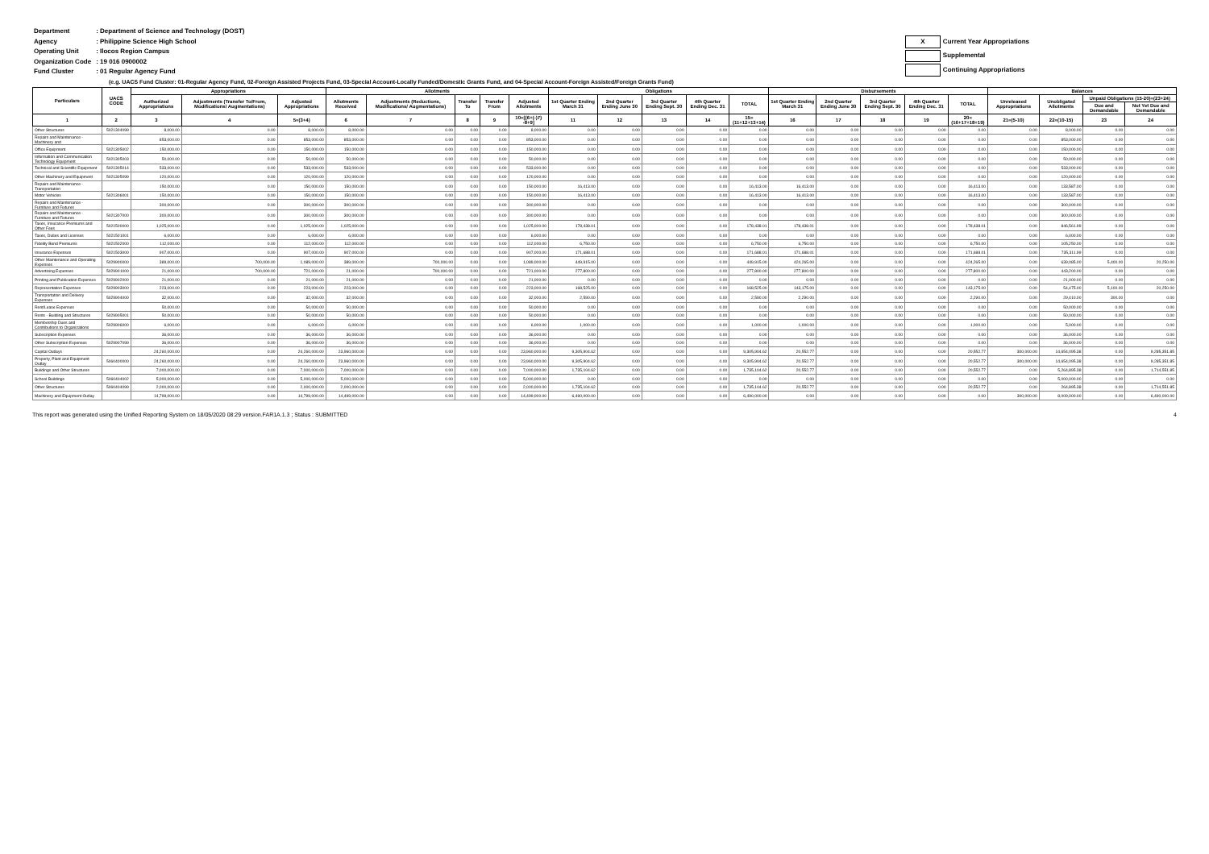| Department | : Department of Science and Technology (DOST) |
| Agency | : Philippine Science High School |
| Operating Unit | : Ilocos Region Campus |
| Organization Code | : 19 016 0900002 |
| Fund Cluster | : 01 Regular Agency Fund |
| X | Current Year Appropriations |
| | Supplemental |
| | Continuing Appropriations |
(e.g. UACS Fund Cluster: 01-Regular Agency Fund, 02-Foreign Assisted Projects Fund, 03-Special Account-Locally Funded/Domestic Grants Fund, and 04-Special Account-Foreign Assisted/Foreign Grants Fund)
| Particulars | UACS CODE | Appropriations | | | Allotments | | | | | Obligations | | | | | Disbursements | | | | | Balances | | | |
| --- | --- | --- | --- | --- | --- | --- | --- | --- | --- | --- | --- | --- | --- | --- | --- | --- | --- | --- | --- | --- | --- | --- | --- |
| | | Authorized Appropriations | Adjustments (Transfer To/From, Modifications/ Augmentations) | Adjusted Appropriations | Allotments Received | Adjustments (Reductions, Modifications/ Augmentations) | Transfer To | Transfer From | Adjusted Allotments | 1st Quarter Ending March 31 | 2nd Quarter Ending June 30 | 3rd Quarter Ending Sept. 30 | 4th Quarter Ending Dec. 31 | TOTAL | 1st Quarter Ending March 31 | 2nd Quarter Ending June 30 | 3rd Quarter Ending Sept. 30 | 4th Quarter Ending Dec. 31 | TOTAL | Unreleased Appropriations | Unobligated Allotments | Unpaid Obligations (15-20)=(23+24) | |
| | | | | | | | | | | | | | | | | | | | | | | Due and Demandable | Not Yet Due and Demandable |
| 1 | 2 | 3 | 4 | 5=(3+4) | 6 | 7 | 8 | 9 | 10=[{6+(-)7} -8+9] | 11 | 12 | 13 | 14 | 15=(11+12+13+14) | 16 | 17 | 18 | 19 | 20=(16+17+18+19) | 21=(5-10) | 22=(10-15) | 23 | 24 |
| Other Structures | 5021304099 | 8,000.00 | 0.00 | 8,000.00 | 8,000.00 | 0.00 | 0.00 | 0.00 | 8,000.00 | 0.00 | 0.00 | 0.00 | 0.00 | 0.00 | 0.00 | 0.00 | 0.00 | 0.00 | 0.00 | 0.00 | 8,000.00 | 0.00 | 0.00 |
| Repairs and Maintenance - Machinery and | | 853,000.00 | 0.00 | 853,000.00 | 853,000.00 | 0.00 | 0.00 | 0.00 | 853,000.00 | 0.00 | 0.00 | 0.00 | 0.00 | 0.00 | 0.00 | 0.00 | 0.00 | 0.00 | 0.00 | 0.00 | 853,000.00 | 0.00 | 0.00 |
| Office Equipment | 5021305002 | 150,000.00 | 0.00 | 150,000.00 | 150,000.00 | 0.00 | 0.00 | 0.00 | 150,000.00 | 0.00 | 0.00 | 0.00 | 0.00 | 0.00 | 0.00 | 0.00 | 0.00 | 0.00 | 0.00 | 0.00 | 150,000.00 | 0.00 | 0.00 |
| Information and Communication Technology Equipment | 5021305003 | 50,000.00 | 0.00 | 50,000.00 | 50,000.00 | 0.00 | 0.00 | 0.00 | 50,000.00 | 0.00 | 0.00 | 0.00 | 0.00 | 0.00 | 0.00 | 0.00 | 0.00 | 0.00 | 0.00 | 0.00 | 50,000.00 | 0.00 | 0.00 |
| Technical and Scientific Equipment | 5021305014 | 533,000.00 | 0.00 | 533,000.00 | 533,000.00 | 0.00 | 0.00 | 0.00 | 533,000.00 | 0.00 | 0.00 | 0.00 | 0.00 | 0.00 | 0.00 | 0.00 | 0.00 | 0.00 | 0.00 | 0.00 | 533,000.00 | 0.00 | 0.00 |
| Other Machinery and Equipment | 5021305099 | 120,000.00 | 0.00 | 120,000.00 | 120,000.00 | 0.00 | 0.00 | 0.00 | 120,000.00 | 0.00 | 0.00 | 0.00 | 0.00 | 0.00 | 0.00 | 0.00 | 0.00 | 0.00 | 0.00 | 0.00 | 120,000.00 | 0.00 | 0.00 |
| Repairs and Maintenance - Transportation | | 150,000.00 | 0.00 | 150,000.00 | 150,000.00 | 0.00 | 0.00 | 0.00 | 150,000.00 | 16,413.00 | 0.00 | 0.00 | 0.00 | 16,413.00 | 16,413.00 | 0.00 | 0.00 | 0.00 | 16,413.00 | 0.00 | 133,587.00 | 0.00 | 0.00 |
| Motor Vehicles | 5021306001 | 150,000.00 | 0.00 | 150,000.00 | 150,000.00 | 0.00 | 0.00 | 0.00 | 150,000.00 | 16,413.00 | 0.00 | 0.00 | 0.00 | 16,413.00 | 16,413.00 | 0.00 | 0.00 | 0.00 | 16,413.00 | 0.00 | 133,587.00 | 0.00 | 0.00 |
| Repairs and Maintenance - Furniture and Fixtures | | 300,000.00 | 0.00 | 300,000.00 | 300,000.00 | 0.00 | 0.00 | 0.00 | 300,000.00 | 0.00 | 0.00 | 0.00 | 0.00 | 0.00 | 0.00 | 0.00 | 0.00 | 0.00 | 0.00 | 0.00 | 300,000.00 | 0.00 | 0.00 |
| Repairs and Maintenance - Furniture and Fixtures | 5021307000 | 300,000.00 | 0.00 | 300,000.00 | 300,000.00 | 0.00 | 0.00 | 0.00 | 300,000.00 | 0.00 | 0.00 | 0.00 | 0.00 | 0.00 | 0.00 | 0.00 | 0.00 | 0.00 | 0.00 | 0.00 | 300,000.00 | 0.00 | 0.00 |
| Taxes, Insurance Premiums and Other Fees | 5021500000 | 1,025,000.00 | 0.00 | 1,025,000.00 | 1,025,000.00 | 0.00 | 0.00 | 0.00 | 1,025,000.00 | 178,438.01 | 0.00 | 0.00 | 0.00 | 178,438.01 | 178,438.01 | 0.00 | 0.00 | 0.00 | 178,438.01 | 0.00 | 846,561.99 | 0.00 | 0.00 |
| Taxes, Duties and Licenses | 5021501001 | 6,000.00 | 0.00 | 6,000.00 | 6,000.00 | 0.00 | 0.00 | 0.00 | 6,000.00 | 0.00 | 0.00 | 0.00 | 0.00 | 0.00 | 0.00 | 0.00 | 0.00 | 0.00 | 0.00 | 0.00 | 6,000.00 | 0.00 | 0.00 |
| Fidelity Bond Premiums | 5021502000 | 112,000.00 | 0.00 | 112,000.00 | 112,000.00 | 0.00 | 0.00 | 0.00 | 112,000.00 | 6,750.00 | 0.00 | 0.00 | 0.00 | 6,750.00 | 6,750.00 | 0.00 | 0.00 | 0.00 | 6,750.00 | 0.00 | 105,250.00 | 0.00 | 0.00 |
| Insurance Expenses | 5021503000 | 907,000.00 | 0.00 | 907,000.00 | 907,000.00 | 0.00 | 0.00 | 0.00 | 907,000.00 | 171,688.01 | 0.00 | 0.00 | 0.00 | 171,688.01 | 171,688.01 | 0.00 | 0.00 | 0.00 | 171,688.01 | 0.00 | 735,311.99 | 0.00 | 0.00 |
| Other Maintenance and Operating Expenses | 5029900000 | 389,000.00 | 700,000.00 | 1,089,000.00 | 389,000.00 | 700,000.00 | 0.00 | 0.00 | 1,089,000.00 | 449,915.00 | 0.00 | 0.00 | 0.00 | 449,915.00 | 424,265.00 | 0.00 | 0.00 | 0.00 | 424,265.00 | 0.00 | 639,085.00 | 5,400.00 | 20,250.00 |
| Advertising Expenses | 5029901000 | 21,000.00 | 700,000.00 | 721,000.00 | 21,000.00 | 700,000.00 | 0.00 | 0.00 | 721,000.00 | 277,800.00 | 0.00 | 0.00 | 0.00 | 277,800.00 | 277,800.00 | 0.00 | 0.00 | 0.00 | 277,800.00 | 0.00 | 443,200.00 | 0.00 | 0.00 |
| Printing and Publication Expenses | 5029902000 | 21,000.00 | 0.00 | 21,000.00 | 21,000.00 | 0.00 | 0.00 | 0.00 | 21,000.00 | 0.00 | 0.00 | 0.00 | 0.00 | 0.00 | 0.00 | 0.00 | 0.00 | 0.00 | 0.00 | 0.00 | 21,000.00 | 0.00 | 0.00 |
| Representation Expenses | 5029903000 | 223,000.00 | 0.00 | 223,000.00 | 223,000.00 | 0.00 | 0.00 | 0.00 | 223,000.00 | 168,525.00 | 0.00 | 0.00 | 0.00 | 168,525.00 | 143,175.00 | 0.00 | 0.00 | 0.00 | 143,175.00 | 0.00 | 54,475.00 | 5,100.00 | 20,250.00 |
| Transportation and Delivery Expenses | 5029904000 | 32,000.00 | 0.00 | 32,000.00 | 32,000.00 | 0.00 | 0.00 | 0.00 | 32,000.00 | 2,590.00 | 0.00 | 0.00 | 0.00 | 2,590.00 | 2,290.00 | 0.00 | 0.00 | 0.00 | 2,290.00 | 0.00 | 29,410.00 | 300.00 | 0.00 |
| Rent/Lease Expenses | | 50,000.00 | 0.00 | 50,000.00 | 50,000.00 | 0.00 | 0.00 | 0.00 | 50,000.00 | 0.00 | 0.00 | 0.00 | 0.00 | 0.00 | 0.00 | 0.00 | 0.00 | 0.00 | 0.00 | 0.00 | 50,000.00 | 0.00 | 0.00 |
| Rents - Building and Structures | 5029905001 | 50,000.00 | 0.00 | 50,000.00 | 50,000.00 | 0.00 | 0.00 | 0.00 | 50,000.00 | 0.00 | 0.00 | 0.00 | 0.00 | 0.00 | 0.00 | 0.00 | 0.00 | 0.00 | 0.00 | 0.00 | 50,000.00 | 0.00 | 0.00 |
| Membership Dues and Contributions to Organizations | 5029906000 | 6,000.00 | 0.00 | 6,000.00 | 6,000.00 | 0.00 | 0.00 | 0.00 | 6,000.00 | 1,000.00 | 0.00 | 0.00 | 0.00 | 1,000.00 | 1,000.00 | 0.00 | 0.00 | 0.00 | 1,000.00 | 0.00 | 5,000.00 | 0.00 | 0.00 |
| Subscription Expenses | | 36,000.00 | 0.00 | 36,000.00 | 36,000.00 | 0.00 | 0.00 | 0.00 | 36,000.00 | 0.00 | 0.00 | 0.00 | 0.00 | 0.00 | 0.00 | 0.00 | 0.00 | 0.00 | 0.00 | 0.00 | 36,000.00 | 0.00 | 0.00 |
| Other Subscription Expenses | 5029907099 | 36,000.00 | 0.00 | 36,000.00 | 36,000.00 | 0.00 | 0.00 | 0.00 | 36,000.00 | 0.00 | 0.00 | 0.00 | 0.00 | 0.00 | 0.00 | 0.00 | 0.00 | 0.00 | 0.00 | 0.00 | 36,000.00 | 0.00 | 0.00 |
| Capital Outlays | | 24,260,000.00 | 0.00 | 24,260,000.00 | 23,960,000.00 | 0.00 | 0.00 | 0.00 | 23,960,000.00 | 9,305,904.62 | 0.00 | 0.00 | 0.00 | 9,305,904.62 | 20,552.77 | 0.00 | 0.00 | 0.00 | 20,552.77 | 300,000.00 | 14,654,095.38 | 0.00 | 9,285,351.85 |
| Property, Plant and Equipment Outlay | 5060400000 | 24,260,000.00 | 0.00 | 24,260,000.00 | 23,960,000.00 | 0.00 | 0.00 | 0.00 | 23,960,000.00 | 9,305,904.62 | 0.00 | 0.00 | 0.00 | 9,305,904.62 | 20,552.77 | 0.00 | 0.00 | 0.00 | 20,552.77 | 300,000.00 | 14,654,095.38 | 0.00 | 9,285,351.85 |
| Buildings and Other Structures | | 7,000,000.00 | 0.00 | 7,000,000.00 | 7,000,000.00 | 0.00 | 0.00 | 0.00 | 7,000,000.00 | 1,735,104.62 | 0.00 | 0.00 | 0.00 | 1,735,104.62 | 20,552.77 | 0.00 | 0.00 | 0.00 | 20,552.77 | 0.00 | 5,264,895.38 | 0.00 | 1,714,551.85 |
| School Buildings | 5060404002 | 5,000,000.00 | 0.00 | 5,000,000.00 | 5,000,000.00 | 0.00 | 0.00 | 0.00 | 5,000,000.00 | 0.00 | 0.00 | 0.00 | 0.00 | 0.00 | 0.00 | 0.00 | 0.00 | 0.00 | 0.00 | 0.00 | 5,000,000.00 | 0.00 | 0.00 |
| Other Structures | 5060404099 | 2,000,000.00 | 0.00 | 2,000,000.00 | 2,000,000.00 | 0.00 | 0.00 | 0.00 | 2,000,000.00 | 1,735,104.62 | 0.00 | 0.00 | 0.00 | 1,735,104.62 | 20,552.77 | 0.00 | 0.00 | 0.00 | 20,552.77 | 0.00 | 264,895.38 | 0.00 | 1,714,551.85 |
| Machinery and Equipment Outlay | | 14,799,000.00 | 0.00 | 14,799,000.00 | 14,499,000.00 | 0.00 | 0.00 | 0.00 | 14,499,000.00 | 6,490,000.00 | 0.00 | 0.00 | 0.00 | 6,490,000.00 | 0.00 | 0.00 | 0.00 | 0.00 | 0.00 | 300,000.00 | 8,009,000.00 | 0.00 | 6,490,000.00 |
This report was generated using the Unified Reporting System on 18/05/2020 08:29 version.FAR1A.1.3 ; Status : SUBMITTED 4